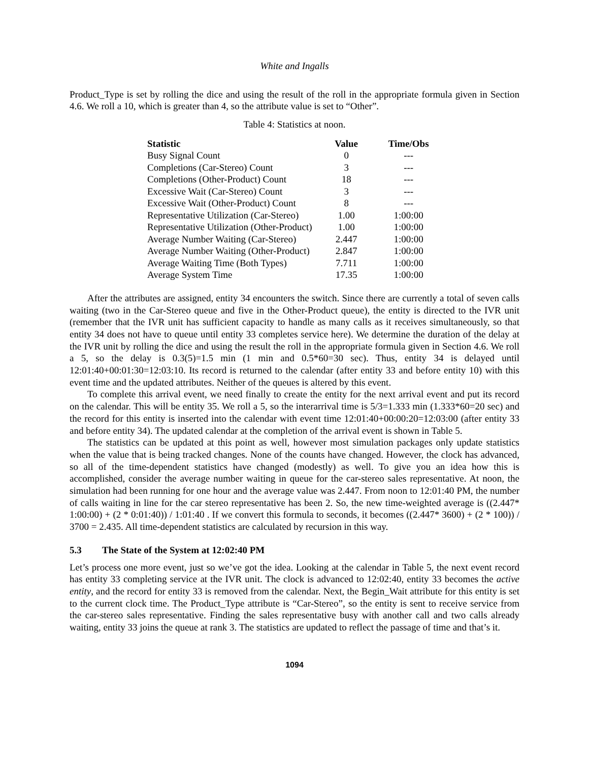White and Ingalls
Product_Type is set by rolling the dice and using the result of the roll in the appropriate formula given in Section 4.6. We roll a 10, which is greater than 4, so the attribute value is set to “Other”.
Table 4: Statistics at noon.
| Statistic | Value | Time/Obs |
| --- | --- | --- |
| Busy Signal Count | 0 | --- |
| Completions (Car-Stereo) Count | 3 | --- |
| Completions (Other-Product) Count | 18 | --- |
| Excessive Wait (Car-Stereo) Count | 3 | --- |
| Excessive Wait (Other-Product) Count | 8 | --- |
| Representative Utilization (Car-Stereo) | 1.00 | 1:00:00 |
| Representative Utilization (Other-Product) | 1.00 | 1:00:00 |
| Average Number Waiting (Car-Stereo) | 2.447 | 1:00:00 |
| Average Number Waiting (Other-Product) | 2.847 | 1:00:00 |
| Average Waiting Time (Both Types) | 7.711 | 1:00:00 |
| Average System Time | 17.35 | 1:00:00 |
After the attributes are assigned, entity 34 encounters the switch. Since there are currently a total of seven calls waiting (two in the Car-Stereo queue and five in the Other-Product queue), the entity is directed to the IVR unit (remember that the IVR unit has sufficient capacity to handle as many calls as it receives simultaneously, so that entity 34 does not have to queue until entity 33 completes service here). We determine the duration of the delay at the IVR unit by rolling the dice and using the result the roll in the appropriate formula given in Section 4.6. We roll a 5, so the delay is 0.3(5)=1.5 min (1 min and 0.5*60=30 sec). Thus, entity 34 is delayed until 12:01:40+00:01:30=12:03:10. Its record is returned to the calendar (after entity 33 and before entity 10) with this event time and the updated attributes. Neither of the queues is altered by this event.
To complete this arrival event, we need finally to create the entity for the next arrival event and put its record on the calendar. This will be entity 35. We roll a 5, so the interarrival time is 5/3=1.333 min (1.333*60=20 sec) and the record for this entity is inserted into the calendar with event time 12:01:40+00:00:20=12:03:00 (after entity 33 and before entity 34). The updated calendar at the completion of the arrival event is shown in Table 5.
The statistics can be updated at this point as well, however most simulation packages only update statistics when the value that is being tracked changes. None of the counts have changed. However, the clock has advanced, so all of the time-dependent statistics have changed (modestly) as well. To give you an idea how this is accomplished, consider the average number waiting in queue for the car-stereo sales representative. At noon, the simulation had been running for one hour and the average value was 2.447. From noon to 12:01:40 PM, the number of calls waiting in line for the car stereo representative has been 2. So, the new time-weighted average is ((2.447* 1:00:00) + (2 * 0:01:40)) / 1:01:40 . If we convert this formula to seconds, it becomes ((2.447* 3600) + (2 * 100)) / 3700 = 2.435. All time-dependent statistics are calculated by recursion in this way.
5.3 The State of the System at 12:02:40 PM
Let’s process one more event, just so we’ve got the idea. Looking at the calendar in Table 5, the next event record has entity 33 completing service at the IVR unit. The clock is advanced to 12:02:40, entity 33 becomes the active entity, and the record for entity 33 is removed from the calendar. Next, the Begin_Wait attribute for this entity is set to the current clock time. The Product_Type attribute is “Car-Stereo”, so the entity is sent to receive service from the car-stereo sales representative. Finding the sales representative busy with another call and two calls already waiting, entity 33 joins the queue at rank 3. The statistics are updated to reflect the passage of time and that’s it.
1094